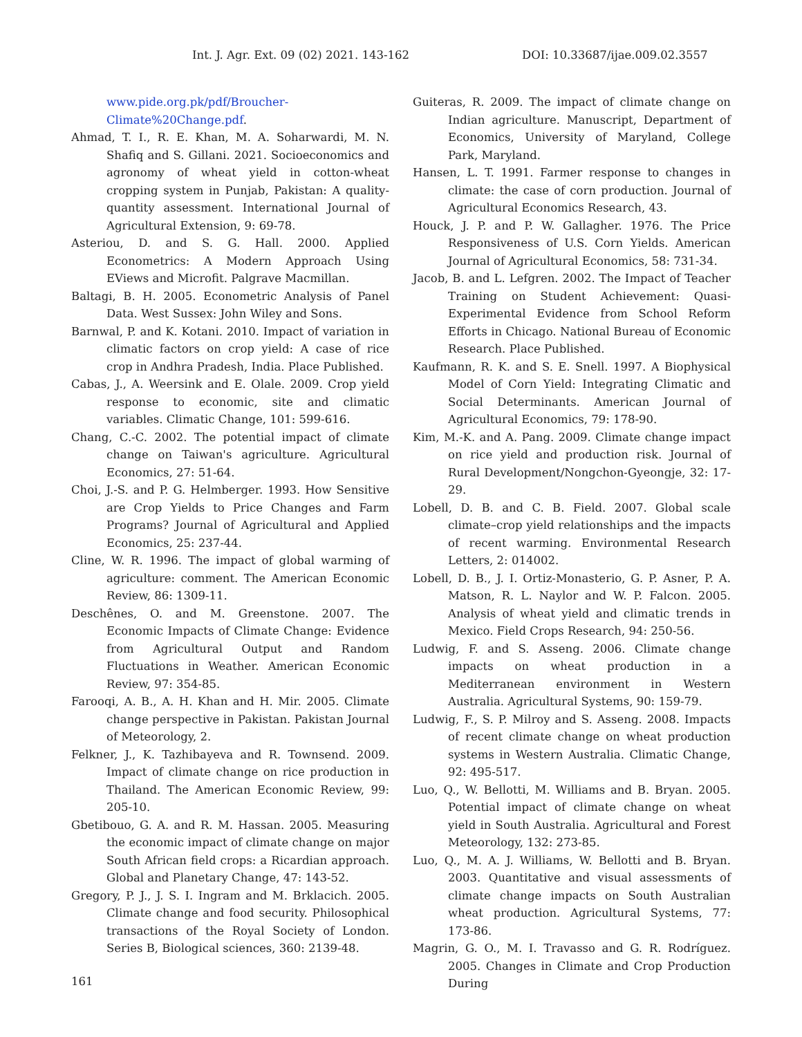Int. J. Agr. Ext. 09 (02) 2021. 143-162 DOI: 10.33687/ijae.009.02.3557
www.pide.org.pk/pdf/Broucher-Climate%20Change.pdf.
Ahmad, T. I., R. E. Khan, M. A. Soharwardi, M. N. Shafiq and S. Gillani. 2021. Socioeconomics and agronomy of wheat yield in cotton-wheat cropping system in Punjab, Pakistan: A quality-quantity assessment. International Journal of Agricultural Extension, 9: 69-78.
Asteriou, D. and S. G. Hall. 2000. Applied Econometrics: A Modern Approach Using EViews and Microfit. Palgrave Macmillan.
Baltagi, B. H. 2005. Econometric Analysis of Panel Data. West Sussex: John Wiley and Sons.
Barnwal, P. and K. Kotani. 2010. Impact of variation in climatic factors on crop yield: A case of rice crop in Andhra Pradesh, India. Place Published.
Cabas, J., A. Weersink and E. Olale. 2009. Crop yield response to economic, site and climatic variables. Climatic Change, 101: 599-616.
Chang, C.-C. 2002. The potential impact of climate change on Taiwan's agriculture. Agricultural Economics, 27: 51-64.
Choi, J.-S. and P. G. Helmberger. 1993. How Sensitive are Crop Yields to Price Changes and Farm Programs? Journal of Agricultural and Applied Economics, 25: 237-44.
Cline, W. R. 1996. The impact of global warming of agriculture: comment. The American Economic Review, 86: 1309-11.
Deschênes, O. and M. Greenstone. 2007. The Economic Impacts of Climate Change: Evidence from Agricultural Output and Random Fluctuations in Weather. American Economic Review, 97: 354-85.
Farooqi, A. B., A. H. Khan and H. Mir. 2005. Climate change perspective in Pakistan. Pakistan Journal of Meteorology, 2.
Felkner, J., K. Tazhibayeva and R. Townsend. 2009. Impact of climate change on rice production in Thailand. The American Economic Review, 99: 205-10.
Gbetibouo, G. A. and R. M. Hassan. 2005. Measuring the economic impact of climate change on major South African field crops: a Ricardian approach. Global and Planetary Change, 47: 143-52.
Gregory, P. J., J. S. I. Ingram and M. Brklacich. 2005. Climate change and food security. Philosophical transactions of the Royal Society of London. Series B, Biological sciences, 360: 2139-48.
Guiteras, R. 2009. The impact of climate change on Indian agriculture. Manuscript, Department of Economics, University of Maryland, College Park, Maryland.
Hansen, L. T. 1991. Farmer response to changes in climate: the case of corn production. Journal of Agricultural Economics Research, 43.
Houck, J. P. and P. W. Gallagher. 1976. The Price Responsiveness of U.S. Corn Yields. American Journal of Agricultural Economics, 58: 731-34.
Jacob, B. and L. Lefgren. 2002. The Impact of Teacher Training on Student Achievement: Quasi-Experimental Evidence from School Reform Efforts in Chicago. National Bureau of Economic Research. Place Published.
Kaufmann, R. K. and S. E. Snell. 1997. A Biophysical Model of Corn Yield: Integrating Climatic and Social Determinants. American Journal of Agricultural Economics, 79: 178-90.
Kim, M.-K. and A. Pang. 2009. Climate change impact on rice yield and production risk. Journal of Rural Development/Nongchon-Gyeongje, 32: 17-29.
Lobell, D. B. and C. B. Field. 2007. Global scale climate–crop yield relationships and the impacts of recent warming. Environmental Research Letters, 2: 014002.
Lobell, D. B., J. I. Ortiz-Monasterio, G. P. Asner, P. A. Matson, R. L. Naylor and W. P. Falcon. 2005. Analysis of wheat yield and climatic trends in Mexico. Field Crops Research, 94: 250-56.
Ludwig, F. and S. Asseng. 2006. Climate change impacts on wheat production in a Mediterranean environment in Western Australia. Agricultural Systems, 90: 159-79.
Ludwig, F., S. P. Milroy and S. Asseng. 2008. Impacts of recent climate change on wheat production systems in Western Australia. Climatic Change, 92: 495-517.
Luo, Q., W. Bellotti, M. Williams and B. Bryan. 2005. Potential impact of climate change on wheat yield in South Australia. Agricultural and Forest Meteorology, 132: 273-85.
Luo, Q., M. A. J. Williams, W. Bellotti and B. Bryan. 2003. Quantitative and visual assessments of climate change impacts on South Australian wheat production. Agricultural Systems, 77: 173-86.
Magrin, G. O., M. I. Travasso and G. R. Rodríguez. 2005. Changes in Climate and Crop Production During
161